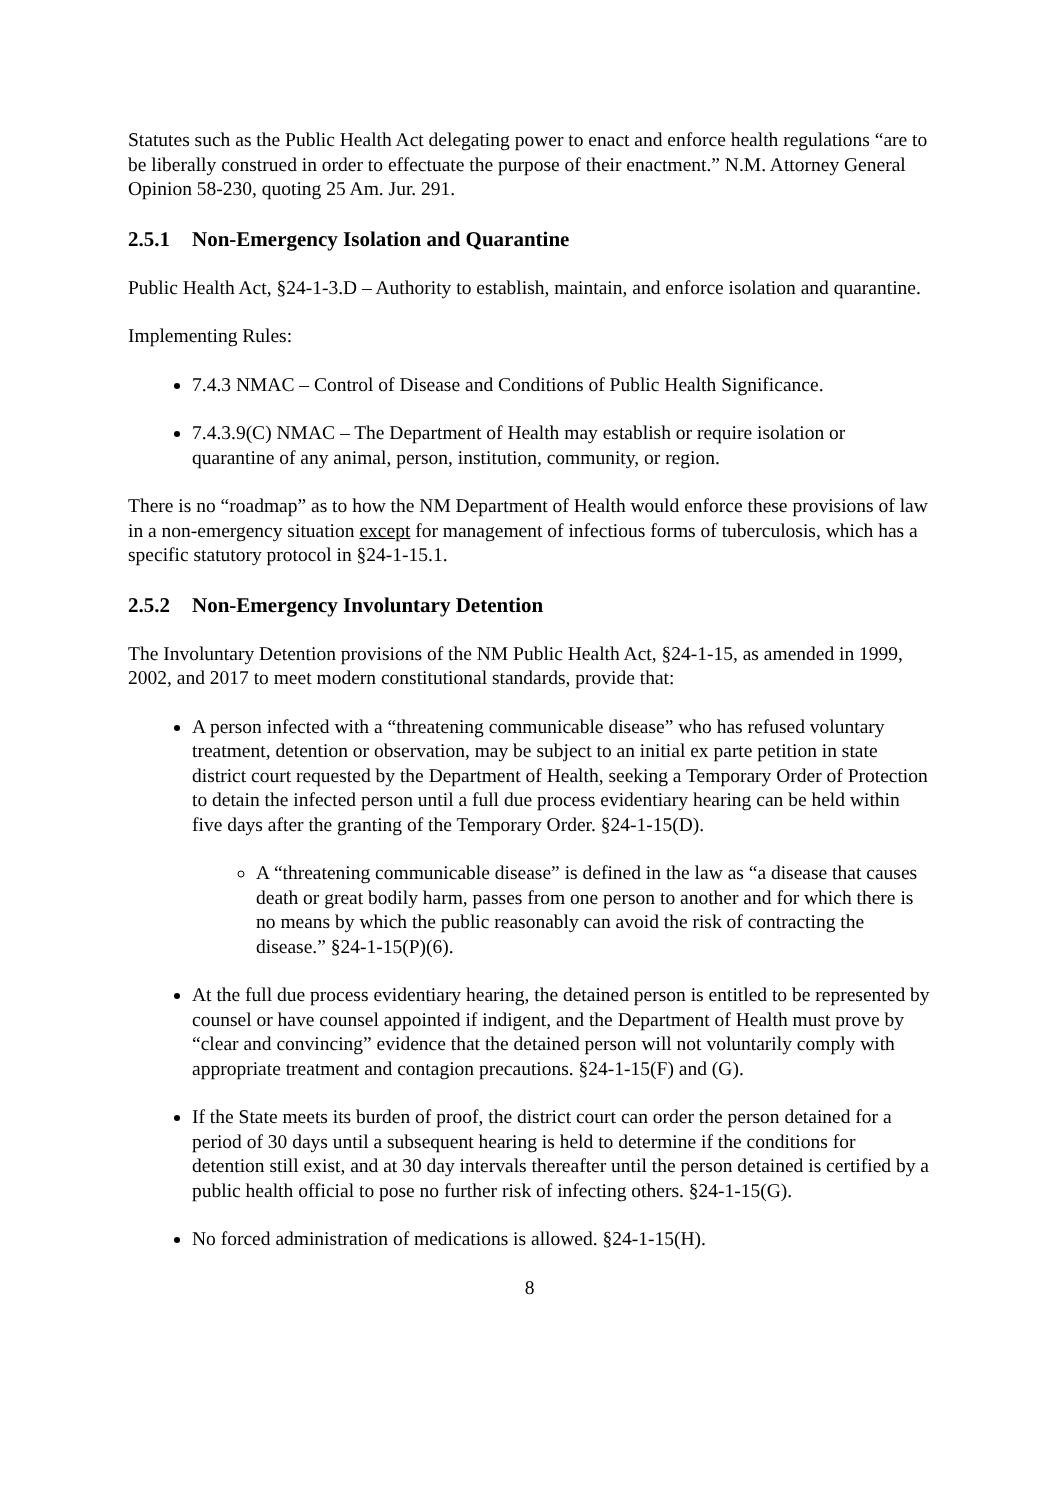Statutes such as the Public Health Act delegating power to enact and enforce health regulations “are to be liberally construed in order to effectuate the purpose of their enactment.” N.M. Attorney General Opinion 58-230, quoting 25 Am. Jur. 291.
2.5.1 Non-Emergency Isolation and Quarantine
Public Health Act, §24-1-3.D – Authority to establish, maintain, and enforce isolation and quarantine.
Implementing Rules:
7.4.3 NMAC – Control of Disease and Conditions of Public Health Significance.
7.4.3.9(C) NMAC – The Department of Health may establish or require isolation or quarantine of any animal, person, institution, community, or region.
There is no “roadmap” as to how the NM Department of Health would enforce these provisions of law in a non-emergency situation except for management of infectious forms of tuberculosis, which has a specific statutory protocol in §24-1-15.1.
2.5.2 Non-Emergency Involuntary Detention
The Involuntary Detention provisions of the NM Public Health Act, §24-1-15, as amended in 1999, 2002, and 2017 to meet modern constitutional standards, provide that:
A person infected with a “threatening communicable disease” who has refused voluntary treatment, detention or observation, may be subject to an initial ex parte petition in state district court requested by the Department of Health, seeking a Temporary Order of Protection to detain the infected person until a full due process evidentiary hearing can be held within five days after the granting of the Temporary Order. §24-1-15(D).
A “threatening communicable disease” is defined in the law as “a disease that causes death or great bodily harm, passes from one person to another and for which there is no means by which the public reasonably can avoid the risk of contracting the disease.” §24-1-15(P)(6).
At the full due process evidentiary hearing, the detained person is entitled to be represented by counsel or have counsel appointed if indigent, and the Department of Health must prove by “clear and convincing” evidence that the detained person will not voluntarily comply with appropriate treatment and contagion precautions. §24-1-15(F) and (G).
If the State meets its burden of proof, the district court can order the person detained for a period of 30 days until a subsequent hearing is held to determine if the conditions for detention still exist, and at 30 day intervals thereafter until the person detained is certified by a public health official to pose no further risk of infecting others. §24-1-15(G).
No forced administration of medications is allowed. §24-1-15(H).
8